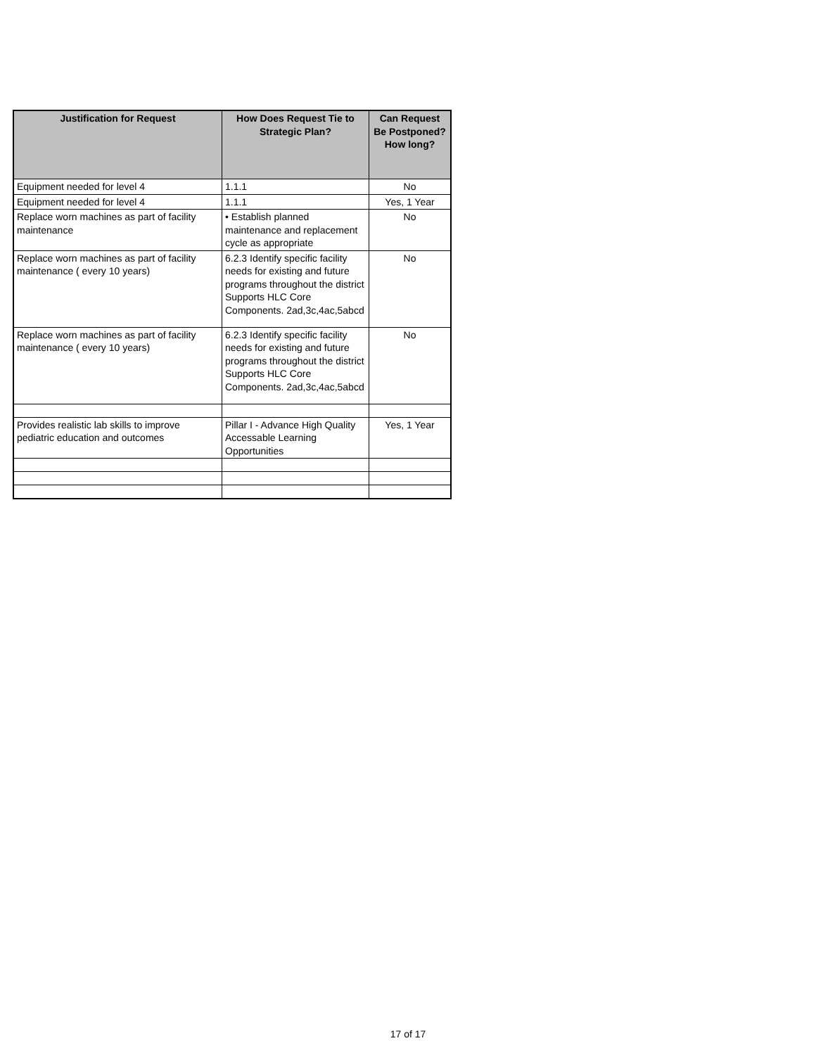| Justification for Request | How Does Request Tie to Strategic Plan? | Can Request Be Postponed? How long? |
| --- | --- | --- |
| Equipment needed for level 4 | 1.1.1 | No |
| Equipment needed for level 4 | 1.1.1 | Yes, 1 Year |
| Replace worn machines as part of facility maintenance | • Establish planned maintenance and replacement cycle as appropriate | No |
| Replace worn machines as part of facility maintenance ( every 10 years) | 6.2.3 Identify specific facility needs for existing and future programs throughout the district Supports HLC Core Components. 2ad,3c,4ac,5abcd | No |
| Replace worn machines as part of facility maintenance ( every 10 years) | 6.2.3 Identify specific facility needs for existing and future programs throughout the district Supports HLC Core Components. 2ad,3c,4ac,5abcd | No |
| Provides realistic lab skills to improve pediatric education and outcomes | Pillar I - Advance High Quality Accessable Learning Opportunities | Yes, 1 Year |
17 of 17